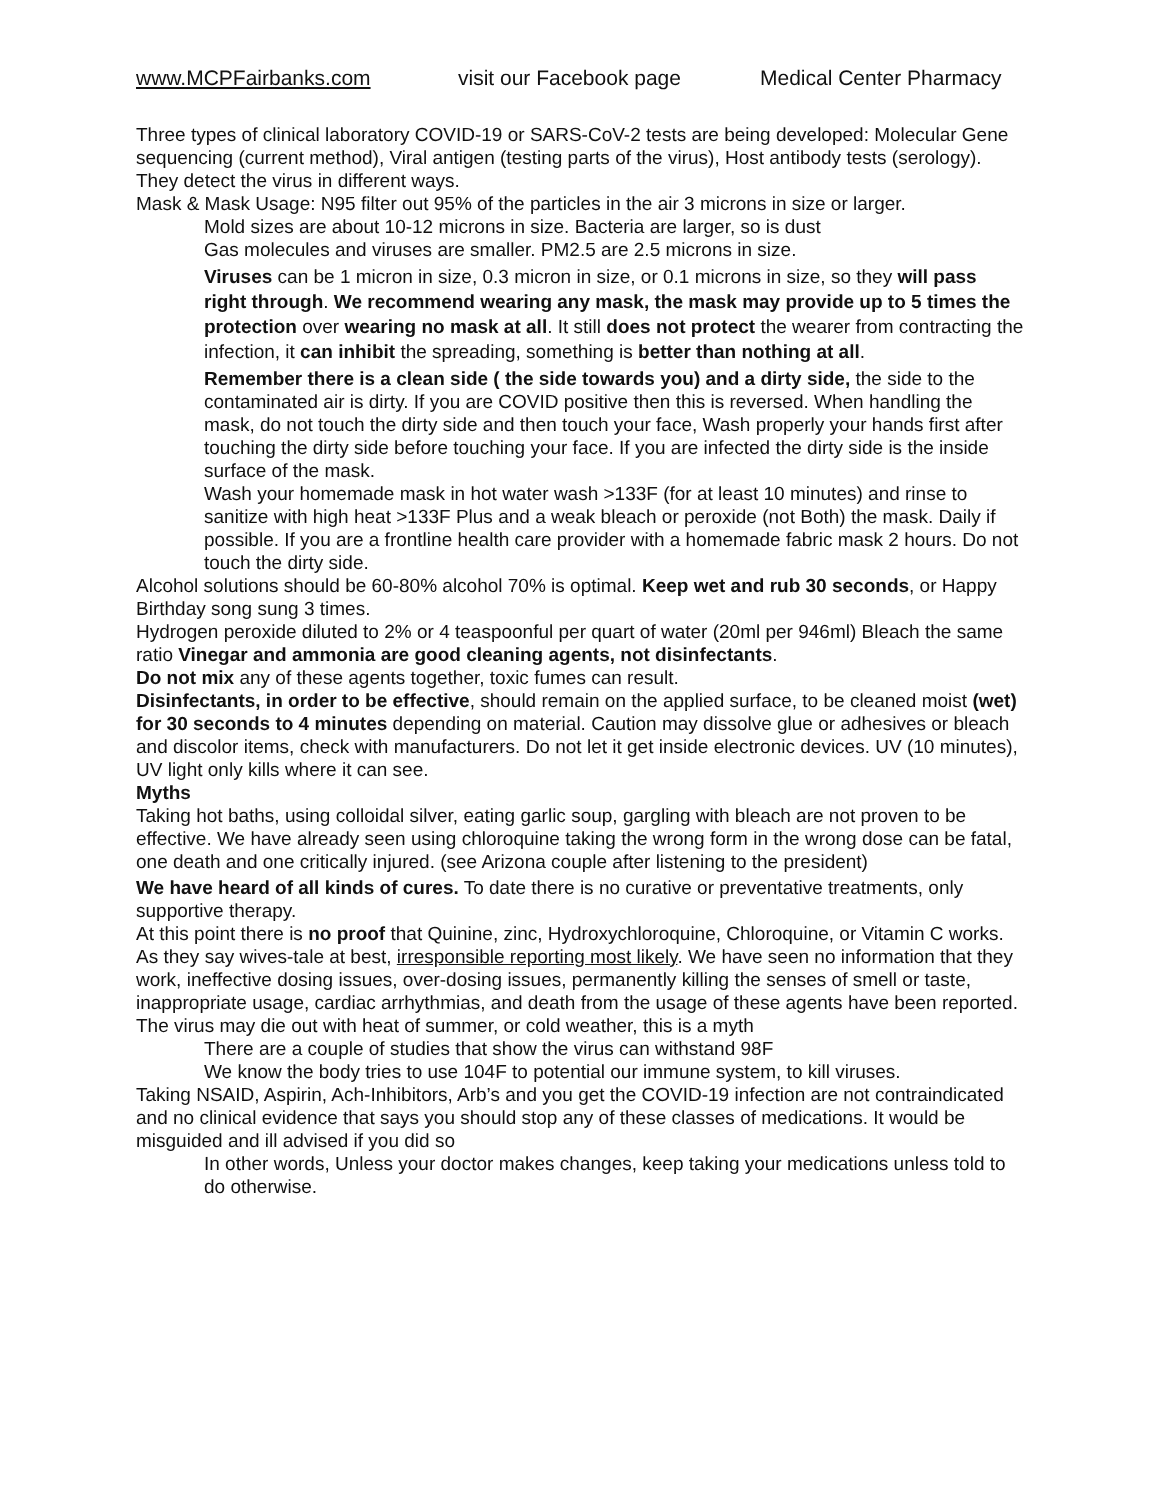www.MCPFairbanks.com visit our Facebook page Medical Center Pharmacy
Three types of clinical laboratory COVID-19 or SARS-CoV-2 tests are being developed: Molecular Gene sequencing (current method), Viral antigen (testing parts of the virus), Host antibody tests (serology). They detect the virus in different ways.
Mask & Mask Usage: N95 filter out 95% of the particles in the air 3 microns in size or larger.
Mold sizes are about 10-12 microns in size. Bacteria are larger, so is dust
Gas molecules and viruses are smaller. PM2.5 are 2.5 microns in size.
Viruses can be 1 micron in size, 0.3 micron in size, or 0.1 microns in size, so they will pass right through. We recommend wearing any mask, the mask may provide up to 5 times the protection over wearing no mask at all. It still does not protect the wearer from contracting the infection, it can inhibit the spreading, something is better than nothing at all.
Remember there is a clean side ( the side towards you) and a dirty side, the side to the contaminated air is dirty. If you are COVID positive then this is reversed. When handling the mask, do not touch the dirty side and then touch your face, Wash properly your hands first after touching the dirty side before touching your face. If you are infected the dirty side is the inside surface of the mask.
Wash your homemade mask in hot water wash >133F (for at least 10 minutes) and rinse to sanitize with high heat >133F Plus and a weak bleach or peroxide (not Both) the mask. Daily if possible. If you are a frontline health care provider with a homemade fabric mask 2 hours. Do not touch the dirty side.
Alcohol solutions should be 60-80% alcohol 70% is optimal. Keep wet and rub 30 seconds, or Happy Birthday song sung 3 times.
Hydrogen peroxide diluted to 2% or 4 teaspoonful per quart of water (20ml per 946ml) Bleach the same ratio Vinegar and ammonia are good cleaning agents, not disinfectants.
Do not mix any of these agents together, toxic fumes can result.
Disinfectants, in order to be effective, should remain on the applied surface, to be cleaned moist (wet) for 30 seconds to 4 minutes depending on material. Caution may dissolve glue or adhesives or bleach and discolor items, check with manufacturers. Do not let it get inside electronic devices. UV (10 minutes), UV light only kills where it can see.
Myths
Taking hot baths, using colloidal silver, eating garlic soup, gargling with bleach are not proven to be effective. We have already seen using chloroquine taking the wrong form in the wrong dose can be fatal, one death and one critically injured. (see Arizona couple after listening to the president)
We have heard of all kinds of cures. To date there is no curative or preventative treatments, only supportive therapy.
At this point there is no proof that Quinine, zinc, Hydroxychloroquine, Chloroquine, or Vitamin C works. As they say wives-tale at best, irresponsible reporting most likely. We have seen no information that they work, ineffective dosing issues, over-dosing issues, permanently killing the senses of smell or taste, inappropriate usage, cardiac arrhythmias, and death from the usage of these agents have been reported.
The virus may die out with heat of summer, or cold weather, this is a myth
There are a couple of studies that show the virus can withstand 98F
We know the body tries to use 104F to potential our immune system, to kill viruses.
Taking NSAID, Aspirin, Ach-Inhibitors, Arb’s and you get the COVID-19 infection are not contraindicated and no clinical evidence that says you should stop any of these classes of medications. It would be misguided and ill advised if you did so
In other words, Unless your doctor makes changes, keep taking your medications unless told to do otherwise.